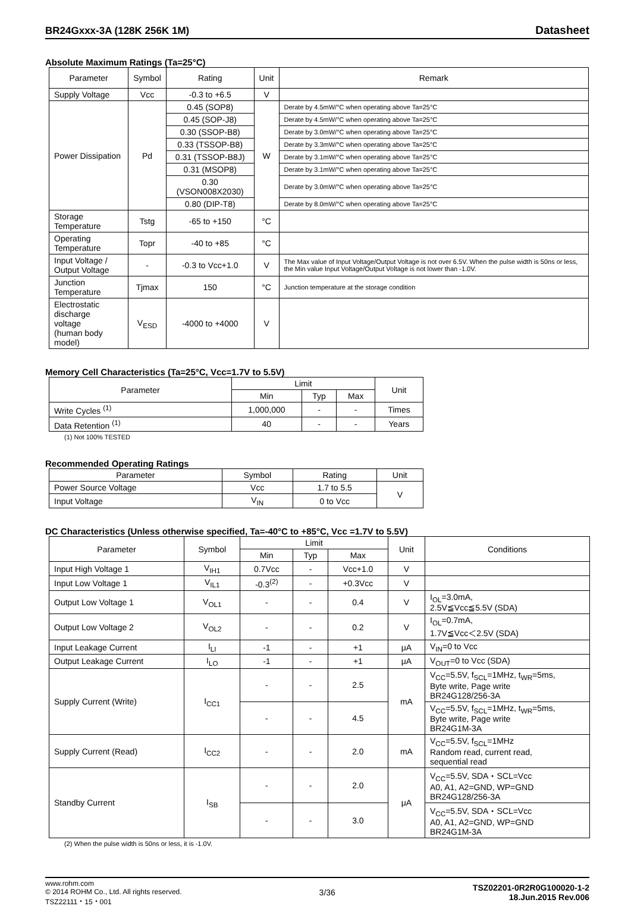BR24Gxxx-3A (128K 256K 1M) Datasheet
Absolute Maximum Ratings (Ta=25°C)
| Parameter | Symbol | Rating | Unit | Remark |
| --- | --- | --- | --- | --- |
| Supply Voltage | Vcc | -0.3 to +6.5 | V | |
| Power Dissipation | Pd | 0.45 (SOP8) | W | Derate by 4.5mW/°C when operating above Ta=25°C |
| | | 0.45 (SOP-J8) | | Derate by 4.5mW/°C when operating above Ta=25°C |
| | | 0.30 (SSOP-B8) | | Derate by 3.0mW/°C when operating above Ta=25°C |
| | | 0.33 (TSSOP-B8) | | Derate by 3.3mW/°C when operating above Ta=25°C |
| | | 0.31 (TSSOP-B8J) | | Derate by 3.1mW/°C when operating above Ta=25°C |
| | | 0.31 (MSOP8) | | Derate by 3.1mW/°C when operating above Ta=25°C |
| | | 0.30 (VSON008X2030) | | Derate by 3.0mW/°C when operating above Ta=25°C |
| | | 0.80 (DIP-T8) | | Derate by 8.0mW/°C when operating above Ta=25°C |
| Storage Temperature | Tstg | -65 to +150 | °C | |
| Operating Temperature | Topr | -40 to +85 | °C | |
| Input Voltage / Output Voltage | - | -0.3 to Vcc+1.0 | V | The Max value of Input Voltage/Output Voltage is not over 6.5V. When the pulse width is 50ns or less, the Min value Input Voltage/Output Voltage is not lower than -1.0V. |
| Junction Temperature | Tjmax | 150 | °C | Junction temperature at the storage condition |
| Electrostatic discharge voltage (human body model) | V<sub>ESD</sub> | -4000 to +4000 | V | |
Memory Cell Characteristics (Ta=25°C, Vcc=1.7V to 5.5V)
| Parameter | Limit | | | Unit |
| --- | --- | --- | --- | --- |
| | Min | Typ | Max | |
| Write Cycles <sup>(1)</sup> | 1,000,000 | - | - | Times |
| Data Retention <sup>(1)</sup> | 40 | - | - | Years |
(1) Not 100% TESTED
Recommended Operating Ratings
| Parameter | Symbol | Rating | Unit |
| --- | --- | --- | --- |
| Power Source Voltage | Vcc | 1.7 to 5.5 | V |
| Input Voltage | V<sub>IN</sub> | 0 to Vcc | |
DC Characteristics (Unless otherwise specified, Ta=-40°C to +85°C, Vcc =1.7V to 5.5V)
| Parameter | Symbol | Limit | | | Unit | Conditions |
| --- | --- | --- | --- | --- | --- | --- |
| | | Min | Typ | Max | | |
| Input High Voltage 1 | V<sub>IH1</sub> | 0.7Vcc | - | Vcc+1.0 | V | |
| Input Low Voltage 1 | V<sub>IL1</sub> | -0.3<sup>(2)</sup> | - | +0.3Vcc | V | |
| Output Low Voltage 1 | V<sub>OL1</sub> | - | - | 0.4 | V | I<sub>OL</sub>=3.0mA, 2.5V≦Vcc≦5.5V (SDA) |
| Output Low Voltage 2 | V<sub>OL2</sub> | - | - | 0.2 | V | I<sub>OL</sub>=0.7mA, 1.7V≦Vcc＜2.5V (SDA) |
| Input Leakage Current | I<sub>LI</sub> | -1 | - | +1 | μA | V<sub>IN</sub>=0 to Vcc |
| Output Leakage Current | I<sub>LO</sub> | -1 | - | +1 | μA | V<sub>OUT</sub>=0 to Vcc (SDA) |
| Supply Current (Write) | I<sub>CC1</sub> | - | - | 2.5 | mA | V<sub>CC</sub>=5.5V, f<sub>SCL</sub>=1MHz, t<sub>WR</sub>=5ms, Byte write, Page write BR24G128/256-3A |
| | | - | - | 4.5 | | V<sub>CC</sub>=5.5V, f<sub>SCL</sub>=1MHz, t<sub>WR</sub>=5ms, Byte write, Page write BR24G1M-3A |
| Supply Current (Read) | I<sub>CC2</sub> | - | - | 2.0 | mA | V<sub>CC</sub>=5.5V, f<sub>SCL</sub>=1MHz Random read, current read, sequential read |
| Standby Current | I<sub>SB</sub> | - | - | 2.0 | μA | V<sub>CC</sub>=5.5V, SDA・SCL=Vcc A0, A1, A2=GND, WP=GND BR24G128/256-3A |
| | | - | - | 3.0 | | V<sub>CC</sub>=5.5V, SDA・SCL=Vcc A0, A1, A2=GND, WP=GND BR24G1M-3A |
(2) When the pulse width is 50ns or less, it is -1.0V.
www.rohm.com
© 2014 ROHM Co., Ltd. All rights reserved.
TSZ22111・15・001
3/36
TSZ02201-0R2R0G100020-1-2
18.Jun.2015 Rev.006